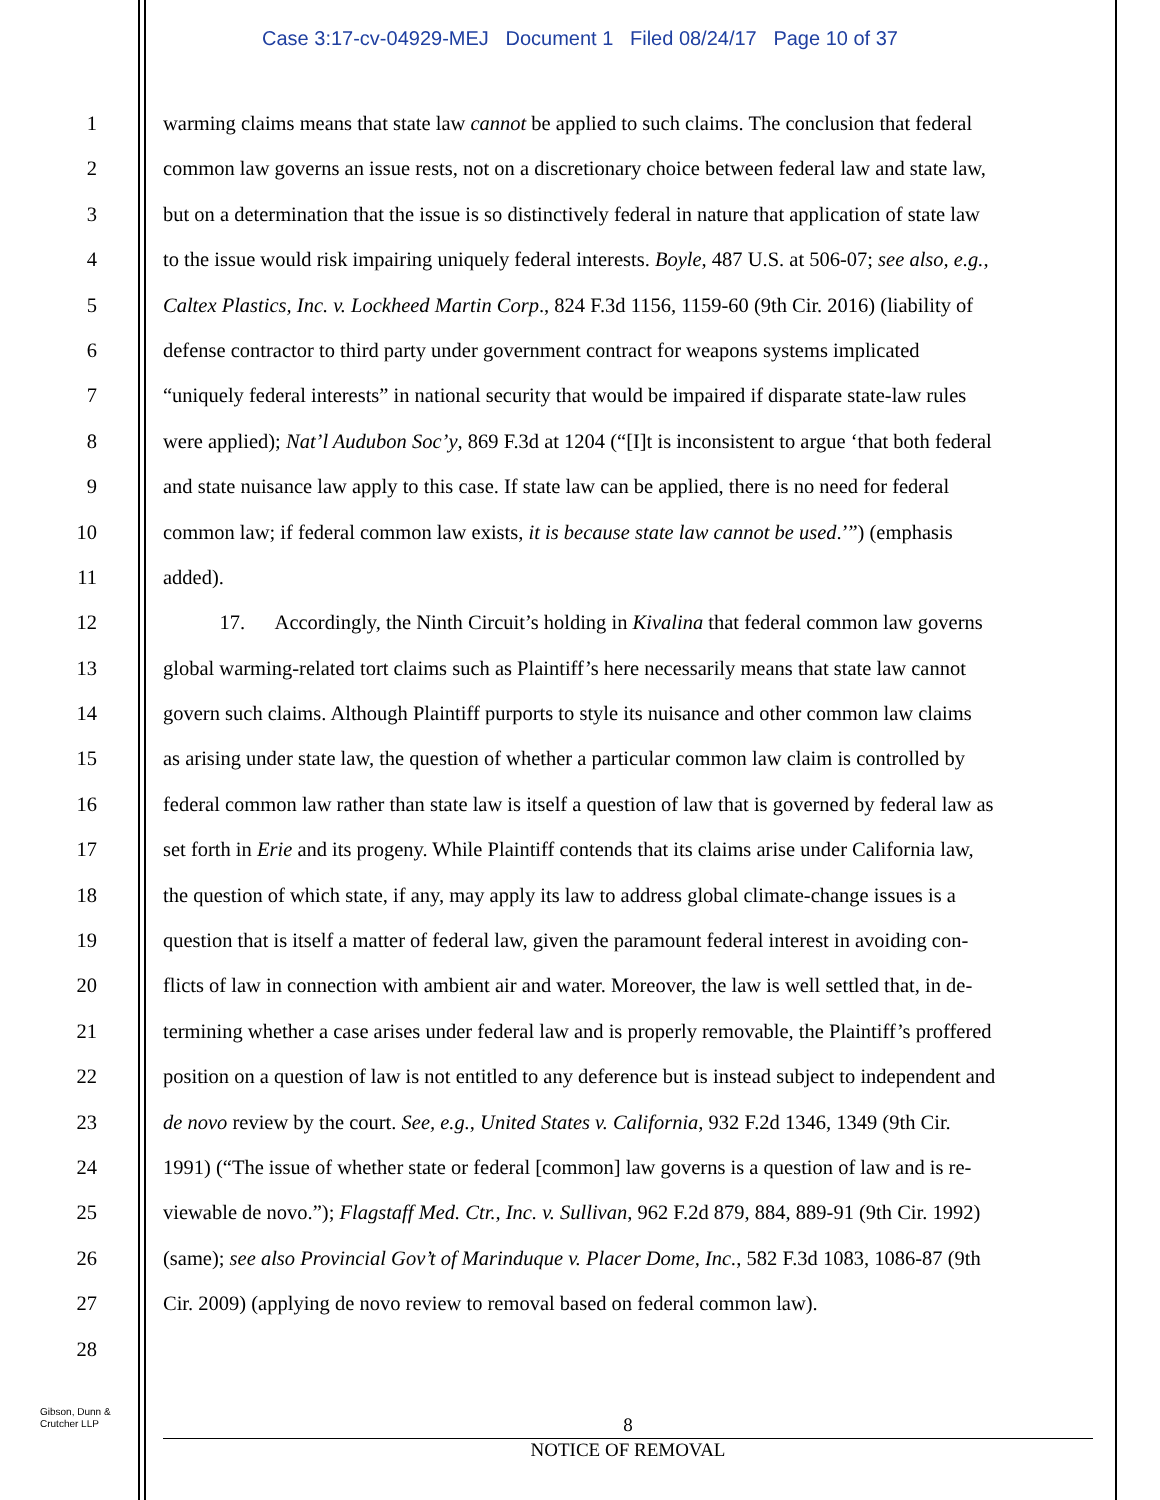Case 3:17-cv-04929-MEJ Document 1 Filed 08/24/17 Page 10 of 37
1 warming claims means that state law cannot be applied to such claims. The conclusion that federal
2 common law governs an issue rests, not on a discretionary choice between federal law and state law,
3 but on a determination that the issue is so distinctively federal in nature that application of state law
4 to the issue would risk impairing uniquely federal interests. Boyle, 487 U.S. at 506-07; see also, e.g.,
5 Caltex Plastics, Inc. v. Lockheed Martin Corp., 824 F.3d 1156, 1159-60 (9th Cir. 2016) (liability of
6 defense contractor to third party under government contract for weapons systems implicated
7 “uniquely federal interests” in national security that would be impaired if disparate state-law rules
8 were applied); Nat’l Audubon Soc’y, 869 F.3d at 1204 (“[I]t is inconsistent to argue ‘that both federal
9 and state nuisance law apply to this case. If state law can be applied, there is no need for federal
10 common law; if federal common law exists, it is because state law cannot be used.’”) (emphasis
11 added).
12 17. Accordingly, the Ninth Circuit’s holding in Kivalina that federal common law governs
13 global warming-related tort claims such as Plaintiff’s here necessarily means that state law cannot
14 govern such claims. Although Plaintiff purports to style its nuisance and other common law claims
15 as arising under state law, the question of whether a particular common law claim is controlled by
16 federal common law rather than state law is itself a question of law that is governed by federal law as
17 set forth in Erie and its progeny. While Plaintiff contends that its claims arise under California law,
18 the question of which state, if any, may apply its law to address global climate-change issues is a
19 question that is itself a matter of federal law, given the paramount federal interest in avoiding con-
20 flicts of law in connection with ambient air and water. Moreover, the law is well settled that, in de-
21 termining whether a case arises under federal law and is properly removable, the Plaintiff’s proffered
22 position on a question of law is not entitled to any deference but is instead subject to independent and
23 de novo review by the court. See, e.g., United States v. California, 932 F.2d 1346, 1349 (9th Cir.
24 1991) (“The issue of whether state or federal [common] law governs is a question of law and is re-
25 viewable de novo.”); Flagstaff Med. Ctr., Inc. v. Sullivan, 962 F.2d 879, 884, 889-91 (9th Cir. 1992)
26 (same); see also Provincial Gov’t of Marinduque v. Placer Dome, Inc., 582 F.3d 1083, 1086-87 (9th
27 Cir. 2009) (applying de novo review to removal based on federal common law).
28
Gibson, Dunn &
Crutcher LLP
8
NOTICE OF REMOVAL